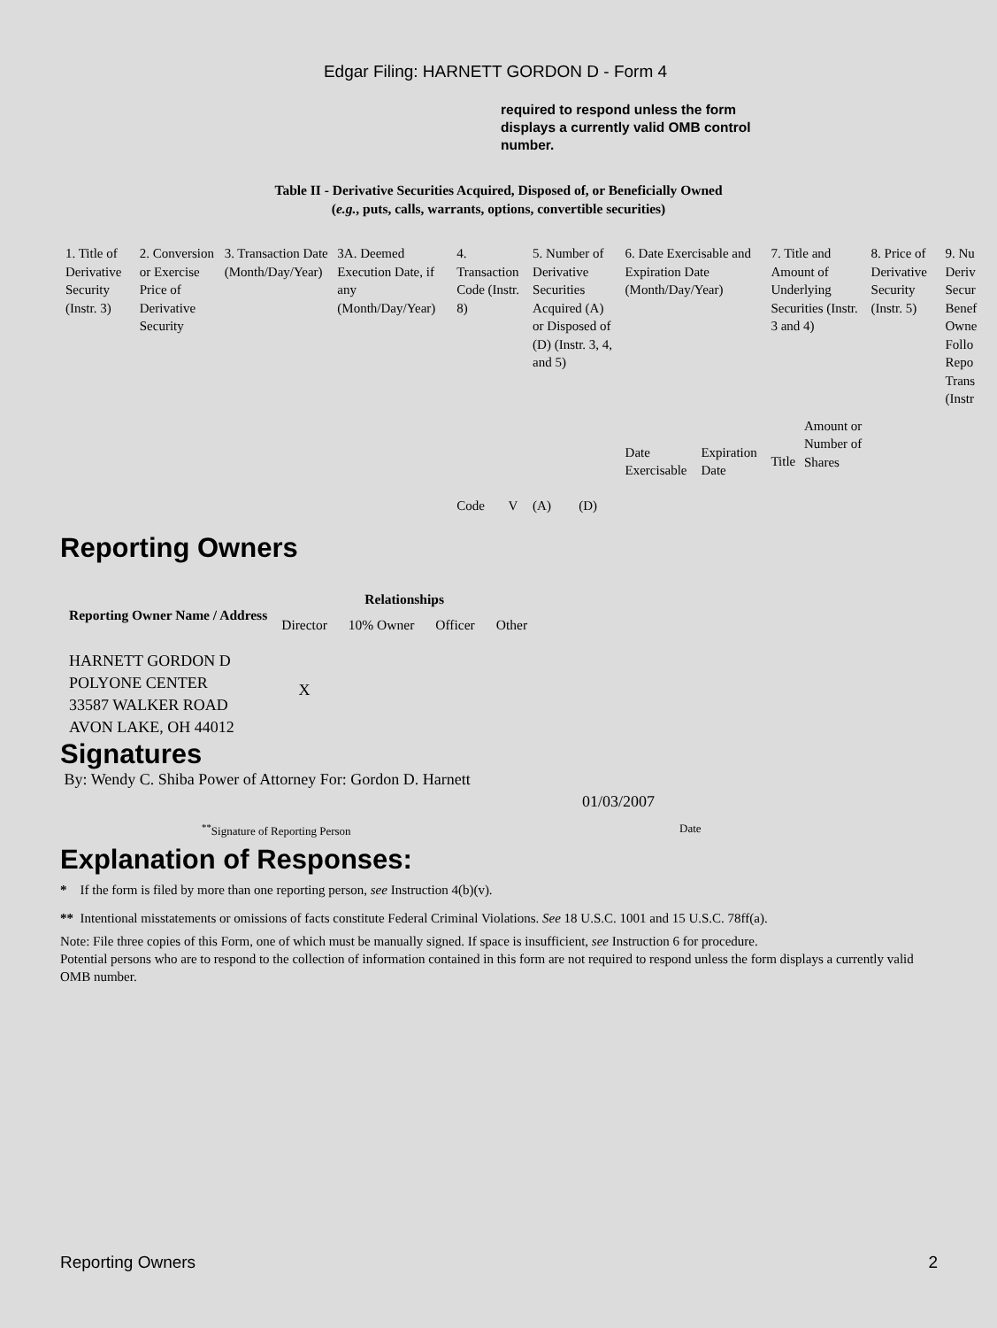Edgar Filing: HARNETT GORDON D - Form 4
required to respond unless the form displays a currently valid OMB control number.
Table II - Derivative Securities Acquired, Disposed of, or Beneficially Owned
(e.g., puts, calls, warrants, options, convertible securities)
| 1. Title of Derivative Security (Instr. 3) | 2. Conversion or Exercise Price of Derivative Security | 3. Transaction Date (Month/Day/Year) | 3A. Deemed Execution Date, if any (Month/Day/Year) | 4. Transaction Code (Instr. 8) | | 5. Number of Derivative Securities Acquired (A) or Disposed of (D) (Instr. 3, 4, and 5) | | 6. Date Exercisable and Expiration Date (Month/Day/Year) | | 7. Title and Amount of Underlying Securities (Instr. 3 and 4) | | 8. Price of Derivative Security (Instr. 5) | 9. Nu Deriv Secur Benef Owne Follo Repo Trans (Instr |
| --- | --- | --- | --- | --- | --- | --- | --- | --- | --- | --- | --- | --- | --- |
| | | | | Code | V | (A) | (D) | Date Exercisable | Expiration Date | Title | Amount or Number of Shares | | |
Reporting Owners
| Reporting Owner Name / Address | Relationships | | | |
| --- | --- | --- | --- | --- |
| | Director | 10% Owner | Officer | Other |
| HARNETT GORDON D POLYONE CENTER 33587 WALKER ROAD AVON LAKE, OH 44012 | X | | | |
Signatures
By: Wendy C. Shiba Power of Attorney For: Gordon D. Harnett
01/03/2007
<sup>**</sup> Signature of Reporting Person Date
Explanation of Responses:
* If the form is filed by more than one reporting person, see Instruction 4(b)(v).
** Intentional misstatements or omissions of facts constitute Federal Criminal Violations. See 18 U.S.C. 1001 and 15 U.S.C. 78ff(a).
Note: File three copies of this Form, one of which must be manually signed. If space is insufficient, see Instruction 6 for procedure.
Potential persons who are to respond to the collection of information contained in this form are not required to respond unless the form displays a currently valid OMB number.
Reporting Owners 2